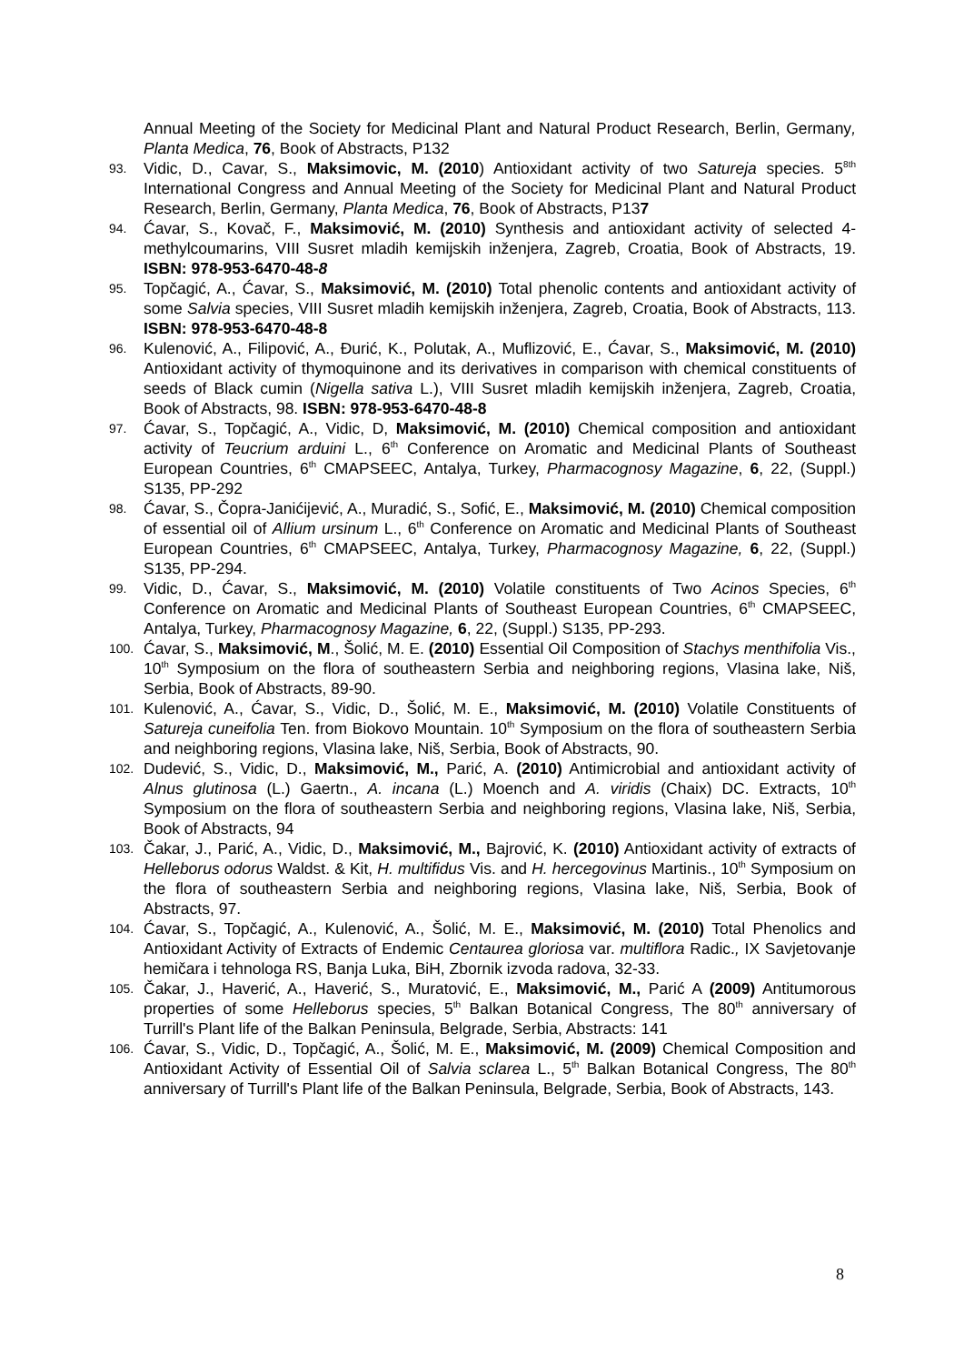Annual Meeting of the Society for Medicinal Plant and Natural Product Research, Berlin, Germany, Planta Medica, 76, Book of Abstracts, P132
93. Vidic, D., Cavar, S., Maksimovic, M. (2010) Antioxidant activity of two Satureja species. 5<sup>8th</sup> International Congress and Annual Meeting of the Society for Medicinal Plant and Natural Product Research, Berlin, Germany, Planta Medica, 76, Book of Abstracts, P137
94. Ćavar, S., Kovač, F., Maksimović, M. (2010) Synthesis and antioxidant activity of selected 4-methylcoumarins, VIII Susret mladih kemijskih inženjera, Zagreb, Croatia, Book of Abstracts, 19. ISBN: 978-953-6470-48-8
95. Topčagić, A., Ćavar, S., Maksimović, M. (2010) Total phenolic contents and antioxidant activity of some Salvia species, VIII Susret mladih kemijskih inženjera, Zagreb, Croatia, Book of Abstracts, 113. ISBN: 978-953-6470-48-8
96. Kulenović, A., Filipović, A., Đurić, K., Polutak, A., Muflizović, E., Ćavar, S., Maksimović, M. (2010) Antioxidant activity of thymoquinone and its derivatives in comparison with chemical constituents of seeds of Black cumin (Nigella sativa L.), VIII Susret mladih kemijskih inženjera, Zagreb, Croatia, Book of Abstracts, 98. ISBN: 978-953-6470-48-8
97. Ćavar, S., Topčagić, A., Vidic, D, Maksimović, M. (2010) Chemical composition and antioxidant activity of Teucrium arduini L., 6<sup>th</sup> Conference on Aromatic and Medicinal Plants of Southeast European Countries, 6<sup>th</sup> CMAPSEEC, Antalya, Turkey, Pharmacognosy Magazine, 6, 22, (Suppl.) S135, PP-292
98. Ćavar, S., Čopra-Janićijević, A., Muradić, S., Sofić, E., Maksimović, M. (2010) Chemical composition of essential oil of Allium ursinum L., 6<sup>th</sup> Conference on Aromatic and Medicinal Plants of Southeast European Countries, 6<sup>th</sup> CMAPSEEC, Antalya, Turkey, Pharmacognosy Magazine, 6, 22, (Suppl.) S135, PP-294.
99. Vidic, D., Ćavar, S., Maksimović, M. (2010) Volatile constituents of Two Acinos Species, 6<sup>th</sup> Conference on Aromatic and Medicinal Plants of Southeast European Countries, 6<sup>th</sup> CMAPSEEC, Antalya, Turkey, Pharmacognosy Magazine, 6, 22, (Suppl.) S135, PP-293.
100. Ćavar, S., Maksimović, M., Šolić, M. E. (2010) Essential Oil Composition of Stachys menthifolia Vis., 10<sup>th</sup> Symposium on the flora of southeastern Serbia and neighboring regions, Vlasina lake, Niš, Serbia, Book of Abstracts, 89-90.
101. Kulenović, A., Ćavar, S., Vidic, D., Šolić, M. E., Maksimović, M. (2010) Volatile Constituents of Satureja cuneifolia Ten. from Biokovo Mountain. 10<sup>th</sup> Symposium on the flora of southeastern Serbia and neighboring regions, Vlasina lake, Niš, Serbia, Book of Abstracts, 90.
102. Dudević, S., Vidic, D., Maksimović, M., Parić, A. (2010) Antimicrobial and antioxidant activity of Alnus glutinosa (L.) Gaertn., A. incana (L.) Moench and A. viridis (Chaix) DC. Extracts, 10<sup>th</sup> Symposium on the flora of southeastern Serbia and neighboring regions, Vlasina lake, Niš, Serbia, Book of Abstracts, 94
103. Čakar, J., Parić, A., Vidic, D., Maksimović, M., Bajrović, K. (2010) Antioxidant activity of extracts of Helleborus odorus Waldst. & Kit, H. multifidus Vis. and H. hercegovinus Martinis., 10<sup>th</sup> Symposium on the flora of southeastern Serbia and neighboring regions, Vlasina lake, Niš, Serbia, Book of Abstracts, 97.
104. Ćavar, S., Topčagić, A., Kulenović, A., Šolić, M. E., Maksimović, M. (2010) Total Phenolics and Antioxidant Activity of Extracts of Endemic Centaurea gloriosa var. multiflora Radic., IX Savjetovanje hemičara i tehnologa RS, Banja Luka, BiH, Zbornik izvoda radova, 32-33.
105. Čakar, J., Haverić, A., Haverić, S., Muratović, E., Maksimović, M., Parić A (2009) Antitumorous properties of some Helleborus species, 5<sup>th</sup> Balkan Botanical Congress, The 80<sup>th</sup> anniversary of Turrill's Plant life of the Balkan Peninsula, Belgrade, Serbia, Abstracts: 141
106. Ćavar, S., Vidic, D., Topčagić, A., Šolić, M. E., Maksimović, M. (2009) Chemical Composition and Antioxidant Activity of Essential Oil of Salvia sclarea L., 5<sup>th</sup> Balkan Botanical Congress, The 80<sup>th</sup> anniversary of Turrill's Plant life of the Balkan Peninsula, Belgrade, Serbia, Book of Abstracts, 143.
8